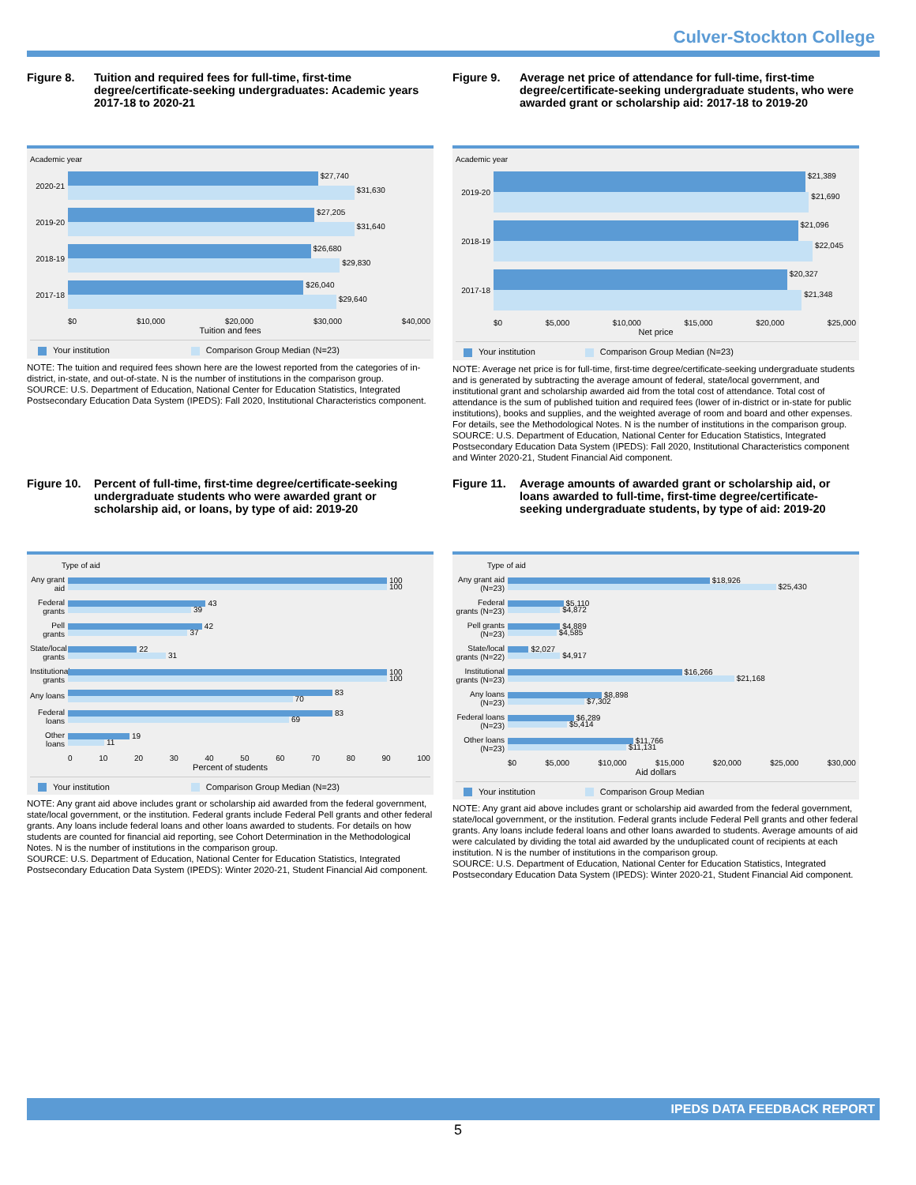Culver-Stockton College
Figure 8. Tuition and required fees for full-time, first-time degree/certificate-seeking undergraduates: Academic years 2017-18 to 2020-21
Academic year
2020-21
$27,740
$31,630
2019-20
$27,205
$31,640
2018-19
$26,680
$29,830
2017-18
$26,040
$29,640
$0 $10,000 $20,000 $30,000 $40,000
Tuition and fees
Your institution Comparison Group Median (N=23)
NOTE: The tuition and required fees shown here are the lowest reported from the categories of in-district, in-state, and out-of-state. N is the number of institutions in the comparison group.
SOURCE: U.S. Department of Education, National Center for Education Statistics, Integrated Postsecondary Education Data System (IPEDS): Fall 2020, Institutional Characteristics component.
Figure 9. Average net price of attendance for full-time, first-time degree/certificate-seeking undergraduate students, who were awarded grant or scholarship aid: 2017-18 to 2019-20
Academic year
2019-20
$21,389
$21,690
2018-19
$21,096
$22,045
2017-18
$20,327
$21,348
$0 $5,000 $10,000 $15,000 $20,000 $25,000
Net price
Your institution Comparison Group Median (N=23)
NOTE: Average net price is for full-time, first-time degree/certificate-seeking undergraduate students and is generated by subtracting the average amount of federal, state/local government, and institutional grant and scholarship awarded aid from the total cost of attendance. Total cost of attendance is the sum of published tuition and required fees (lower of in-district or in-state for public institutions), books and supplies, and the weighted average of room and board and other expenses. For details, see the Methodological Notes. N is the number of institutions in the comparison group.
SOURCE: U.S. Department of Education, National Center for Education Statistics, Integrated Postsecondary Education Data System (IPEDS): Fall 2020, Institutional Characteristics component and Winter 2020-21, Student Financial Aid component.
Figure 10. Percent of full-time, first-time degree/certificate-seeking undergraduate students who were awarded grant or scholarship aid, or loans, by type of aid: 2019-20
Type of aid
Any grant aid
100
100
Federal grants
43
39
Pell grants
42
37
State/local grants
22
31
Institutional grants
100
100
Any loans
83
70
Federal loans
83
69
Other loans
19
11
0 10 20 30 40 50 60 70 80 90 100
Percent of students
Your institution Comparison Group Median (N=23)
NOTE: Any grant aid above includes grant or scholarship aid awarded from the federal government, state/local government, or the institution. Federal grants include Federal Pell grants and other federal grants. Any loans include federal loans and other loans awarded to students. For details on how students are counted for financial aid reporting, see Cohort Determination in the Methodological Notes. N is the number of institutions in the comparison group.
SOURCE: U.S. Department of Education, National Center for Education Statistics, Integrated Postsecondary Education Data System (IPEDS): Winter 2020-21, Student Financial Aid component.
Figure 11. Average amounts of awarded grant or scholarship aid, or loans awarded to full-time, first-time degree/certificate-seeking undergraduate students, by type of aid: 2019-20
Type of aid
Any grant aid (N=23)
$18,926
$25,430
Federal grants (N=23)
$5,110
$4,872
Pell grants (N=23)
$4,889
$4,585
State/local grants (N=22)
$2,027
$4,917
Institutional grants (N=23)
$16,266
$21,168
Any loans (N=23)
$8,898
$7,302
Federal loans (N=23)
$6,289
$5,414
Other loans (N=23)
$11,766
$11,131
$0 $5,000 $10,000 $15,000 $20,000 $25,000 $30,000
Aid dollars
Your institution Comparison Group Median
NOTE: Any grant aid above includes grant or scholarship aid awarded from the federal government, state/local government, or the institution. Federal grants include Federal Pell grants and other federal grants. Any loans include federal loans and other loans awarded to students. Average amounts of aid were calculated by dividing the total aid awarded by the unduplicated count of recipients at each institution. N is the number of institutions in the comparison group.
SOURCE: U.S. Department of Education, National Center for Education Statistics, Integrated Postsecondary Education Data System (IPEDS): Winter 2020-21, Student Financial Aid component.
IPEDS DATA FEEDBACK REPORT
5